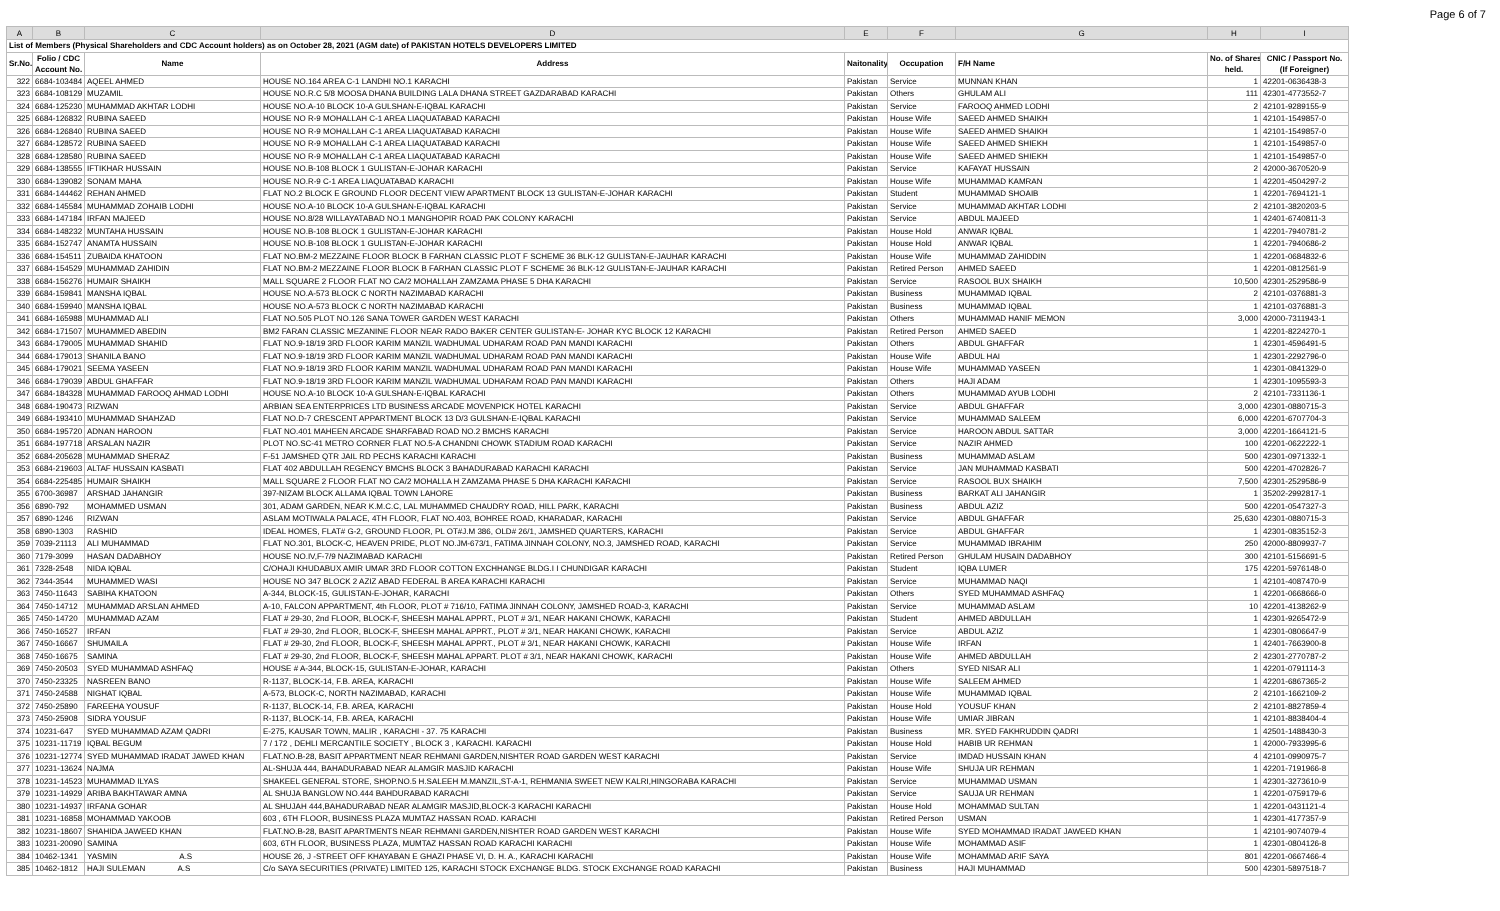Page 6 of 7
| A | B | C | D | E | F | G | H | I |
| --- | --- | --- | --- | --- | --- | --- | --- | --- |
| List of Members (Physical Shareholders and CDC Account holders) as on October 28, 2021 (AGM date) of PAKISTAN HOTELS DEVELOPERS LIMITED | | | | | | | | |
| Sr.No. | Folio / CDC Account No. | Name | Address | Naitonality | Occupation | F/H Name | No. of Shares held. | CNIC / Passport No. (If Foreigner) |
| 322 | 6684-103484 | AQEEL AHMED | HOUSE NO.164 AREA C-1 LANDHI NO.1 KARACHI | Pakistan | Service | MUNNAN KHAN | 1 | 42201-0636438-3 |
| 323 | 6684-108129 | MUZAMIL | HOUSE NO.R.C 5/8 MOOSA DHANA BUILDING LALA DHANA STREET GAZDARABAD KARACHI | Pakistan | Others | GHULAM ALI | 111 | 42301-4773552-7 |
| 324 | 6684-125230 | MUHAMMAD AKHTAR LODHI | HOUSE NO.A-10 BLOCK 10-A GULSHAN-E-IQBAL KARACHI | Pakistan | Service | FAROOQ AHMED LODHI | 2 | 42101-9289155-9 |
| 325 | 6684-126832 | RUBINA SAEED | HOUSE NO R-9 MOHALLAH C-1 AREA LIAQUATABAD KARACHI | Pakistan | House Wife | SAEED AHMED SHAIKH | 1 | 42101-1549857-0 |
| 326 | 6684-126840 | RUBINA SAEED | HOUSE NO R-9 MOHALLAH C-1 AREA LIAQUATABAD KARACHI | Pakistan | House Wife | SAEED AHMED SHAIKH | 1 | 42101-1549857-0 |
| 327 | 6684-128572 | RUBINA SAEED | HOUSE NO R-9 MOHALLAH C-1 AREA LIAQUATABAD KARACHI | Pakistan | House Wife | SAEED AHMED SHIEKH | 1 | 42101-1549857-0 |
| 328 | 6684-128580 | RUBINA SAEED | HOUSE NO R-9 MOHALLAH C-1 AREA LIAQUATABAD KARACHI | Pakistan | House Wife | SAEED AHMED SHIEKH | 1 | 42101-1549857-0 |
| 329 | 6684-138555 | IFTIKHAR HUSSAIN | HOUSE NO.B-108 BLOCK 1 GULISTAN-E-JOHAR KARACHI | Pakistan | Service | KAFAYAT HUSSAIN | 2 | 42000-3670520-9 |
| 330 | 6684-139082 | SONAM MAHA | HOUSE NO.R-9 C-1 AREA LIAQUATABAD KARACHI | Pakistan | House Wife | MUHAMMAD KAMRAN | 1 | 42201-4504297-2 |
| 331 | 6684-144462 | REHAN AHMED | FLAT NO.2 BLOCK E GROUND FLOOR DECENT VIEW APARTMENT BLOCK 13 GULISTAN-E-JOHAR KARACHI | Pakistan | Student | MUHAMMAD SHOAIB | 1 | 42201-7694121-1 |
| 332 | 6684-145584 | MUHAMMAD ZOHAIB LODHI | HOUSE NO.A-10 BLOCK 10-A GULSHAN-E-IQBAL KARACHI | Pakistan | Service | MUHAMMAD AKHTAR LODHI | 2 | 42101-3820203-5 |
| 333 | 6684-147184 | IRFAN MAJEED | HOUSE NO.8/28 WILLAYATABAD NO.1 MANGHOPIR ROAD PAK COLONY KARACHI | Pakistan | Service | ABDUL MAJEED | 1 | 42401-6740811-3 |
| 334 | 6684-148232 | MUNTAHA HUSSAIN | HOUSE NO.B-108 BLOCK 1 GULISTAN-E-JOHAR KARACHI | Pakistan | House Hold | ANWAR IQBAL | 1 | 42201-7940781-2 |
| 335 | 6684-152747 | ANAMTA HUSSAIN | HOUSE NO.B-108 BLOCK 1 GULISTAN-E-JOHAR KARACHI | Pakistan | House Hold | ANWAR IQBAL | 1 | 42201-7940686-2 |
| 336 | 6684-154511 | ZUBAIDA KHATOON | FLAT NO.BM-2 MEZZAINE FLOOR BLOCK B FARHAN CLASSIC PLOT F SCHEME 36 BLK-12 GULISTAN-E-JAUHAR KARACHI | Pakistan | House Wife | MUHAMMAD ZAHIDDIN | 1 | 42201-0684832-6 |
| 337 | 6684-154529 | MUHAMMAD ZAHIDIN | FLAT NO.BM-2 MEZZAINE FLOOR BLOCK B FARHAN CLASSIC PLOT F SCHEME 36 BLK-12 GULISTAN-E-JAUHAR KARACHI | Pakistan | Retired Person | AHMED SAEED | 1 | 42201-0812561-9 |
| 338 | 6684-156276 | HUMAIR SHAIKH | MALL SQUARE 2 FLOOR FLAT NO CA/2 MOHALLAH ZAMZAMA PHASE 5 DHA KARACHI | Pakistan | Service | RASOOL BUX SHAIKH | 10,500 | 42301-2529586-9 |
| 339 | 6684-159841 | MANSHA IQBAL | HOUSE NO.A-573 BLOCK C NORTH NAZIMABAD KARACHI | Pakistan | Business | MUHAMMAD IQBAL | 2 | 42101-0376881-3 |
| 340 | 6684-159940 | MANSHA IQBAL | HOUSE NO.A-573 BLOCK C NORTH NAZIMABAD KARACHI | Pakistan | Business | MUHAMMAD IQBAL | 1 | 42101-0376881-3 |
| 341 | 6684-165988 | MUHAMMAD ALI | FLAT NO.505 PLOT NO.126 SANA TOWER GARDEN WEST KARACHI | Pakistan | Others | MUHAMMAD HANIF MEMON | 3,000 | 42000-7311943-1 |
| 342 | 6684-171507 | MUHAMMED ABEDIN | BM2 FARAN CLASSIC MEZANINE FLOOR NEAR RADO BAKER CENTER GULISTAN-E- JOHAR KYC BLOCK 12 KARACHI | Pakistan | Retired Person | AHMED SAEED | 1 | 42201-8224270-1 |
| 343 | 6684-179005 | MUHAMMAD SHAHID | FLAT NO.9-18/19 3RD FLOOR KARIM MANZIL WADHUMAL UDHARAM ROAD PAN MANDI KARACHI | Pakistan | Others | ABDUL GHAFFAR | 1 | 42301-4596491-5 |
| 344 | 6684-179013 | SHANILA BANO | FLAT NO.9-18/19 3RD FLOOR KARIM MANZIL WADHUMAL UDHARAM ROAD PAN MANDI KARACHI | Pakistan | House Wife | ABDUL HAI | 1 | 42301-2292796-0 |
| 345 | 6684-179021 | SEEMA YASEEN | FLAT NO.9-18/19 3RD FLOOR KARIM MANZIL WADHUMAL UDHARAM ROAD PAN MANDI KARACHI | Pakistan | House Wife | MUHAMMAD YASEEN | 1 | 42301-0841329-0 |
| 346 | 6684-179039 | ABDUL GHAFFAR | FLAT NO.9-18/19 3RD FLOOR KARIM MANZIL WADHUMAL UDHARAM ROAD PAN MANDI KARACHI | Pakistan | Others | HAJI ADAM | 1 | 42301-1095593-3 |
| 347 | 6684-184328 | MUHAMMAD FAROOQ AHMAD LODHI | HOUSE NO.A-10 BLOCK 10-A GULSHAN-E-IQBAL KARACHI | Pakistan | Others | MUHAMMAD AYUB LODHI | 2 | 42101-7331136-1 |
| 348 | 6684-190473 | RIZWAN | ARBIAN SEA ENTERPRICES LTD BUSINESS ARCADE MOVENPICK HOTEL KARACHI | Pakistan | Service | ABDUL GHAFFAR | 3,000 | 42301-0880715-3 |
| 349 | 6684-193410 | MUHAMMAD SHAHZAD | FLAT NO.D-7 CRESCENT APPARTMENT BLOCK 13 D/3 GULSHAN-E-IQBAL KARACHI | Pakistan | Service | MUHAMMAD SALEEM | 6,000 | 42201-6707704-3 |
| 350 | 6684-195720 | ADNAN HAROON | FLAT NO.401 MAHEEN ARCADE SHARFABAD ROAD NO.2 BMCHS KARACHI | Pakistan | Service | HAROON ABDUL SATTAR | 3,000 | 42201-1664121-5 |
| 351 | 6684-197718 | ARSALAN NAZIR | PLOT NO.SC-41 METRO CORNER FLAT NO.5-A CHANDNI CHOWK STADIUM ROAD KARACHI | Pakistan | Service | NAZIR AHMED | 100 | 42201-0622222-1 |
| 352 | 6684-205628 | MUHAMMAD SHERAZ | F-51 JAMSHED QTR JAIL RD PECHS KARACHI KARACHI | Pakistan | Business | MUHAMMAD ASLAM | 500 | 42301-0971332-1 |
| 353 | 6684-219603 | ALTAF HUSSAIN KASBATI | FLAT 402 ABDULLAH REGENCY BMCHS BLOCK 3 BAHADURABAD KARACHI KARACHI | Pakistan | Service | JAN MUHAMMAD KASBATI | 500 | 42201-4702826-7 |
| 354 | 6684-225485 | HUMAIR SHAIKH | MALL SQUARE 2 FLOOR FLAT NO CA/2 MOHALLA H ZAMZAMA PHASE 5 DHA KARACHI KARACHI | Pakistan | Service | RASOOL BUX SHAIKH | 7,500 | 42301-2529586-9 |
| 355 | 6700-36987 | ARSHAD JAHANGIR | 397-NIZAM BLOCK ALLAMA IQBAL TOWN LAHORE | Pakistan | Business | BARKAT ALI JAHANGIR | 1 | 35202-2992817-1 |
| 356 | 6890-792 | MOHAMMED USMAN | 301, ADAM GARDEN, NEAR K.M.C.C, LAL MUHAMMED CHAUDRY ROAD, HILL PARK, KARACHI | Pakistan | Business | ABDUL AZIZ | 500 | 42201-0547327-3 |
| 357 | 6890-1246 | RIZWAN | ASLAM MOTIWALA PALACE, 4TH FLOOR, FLAT NO.403, BOHREE ROAD, KHARADAR, KARACHI | Pakistan | Service | ABDUL GHAFFAR | 25,630 | 42301-0880715-3 |
| 358 | 6890-1303 | RASHID | IDEAL HOMES, FLAT# G-2, GROUND FLOOR, PL OT#J.M 386, OLD# 26/1, JAMSHED QUARTERS, KARACHI | Pakistan | Service | ABDUL GHAFFAR | 1 | 42301-0835152-3 |
| 359 | 7039-21113 | ALI MUHAMMAD | FLAT NO.301, BLOCK-C, HEAVEN PRIDE, PLOT NO.JM-673/1, FATIMA JINNAH COLONY, NO.3, JAMSHED ROAD, KARACHI | Pakistan | Service | MUHAMMAD IBRAHIM | 250 | 42000-8809937-7 |
| 360 | 7179-3099 | HASAN DADABHOY | HOUSE NO.IV,F-7/9 NAZIMABAD KARACHI | Pakistan | Retired Person | GHULAM HUSAIN DADABHOY | 300 | 42101-5156691-5 |
| 361 | 7328-2548 | NIDA IQBAL | C/OHAJI KHUDABUX AMIR UMAR 3RD FLOOR COTTON EXCHHANGE BLDG.I I CHUNDIGAR KARACHI | Pakistan | Student | IQBA LUMER | 175 | 42201-5976148-0 |
| 362 | 7344-3544 | MUHAMMED WASI | HOUSE NO 347 BLOCK 2 AZIZ ABAD FEDERAL B AREA KARACHI KARACHI | Pakistan | Service | MUHAMMAD NAQI | 1 | 42101-4087470-9 |
| 363 | 7450-11643 | SABIHA KHATOON | A-344, BLOCK-15, GULISTAN-E-JOHAR, KARACHI | Pakistan | Others | SYED MUHAMMAD ASHFAQ | 1 | 42201-0668666-0 |
| 364 | 7450-14712 | MUHAMMAD ARSLAN AHMED | A-10, FALCON APPARTMENT, 4th FLOOR, PLOT # 716/10, FATIMA JINNAH COLONY, JAMSHED ROAD-3, KARACHI | Pakistan | Service | MUHAMMAD ASLAM | 10 | 42201-4138262-9 |
| 365 | 7450-14720 | MUHAMMAD AZAM | FLAT # 29-30, 2nd FLOOR, BLOCK-F, SHEESH MAHAL APPRT., PLOT # 3/1, NEAR HAKANI CHOWK, KARACHI | Pakistan | Student | AHMED ABDULLAH | 1 | 42301-9265472-9 |
| 366 | 7450-16527 | IRFAN | FLAT # 29-30, 2nd FLOOR, BLOCK-F, SHEESH MAHAL APPRT., PLOT # 3/1, NEAR HAKANI CHOWK, KARACHI | Pakistan | Service | ABDUL AZIZ | 1 | 42301-0806647-9 |
| 367 | 7450-16667 | SHUMAILA | FLAT # 29-30, 2nd FLOOR, BLOCK-F, SHEESH MAHAL APPRT., PLOT # 3/1, NEAR HAKANI CHOWK, KARACHI | Pakistan | House Wife | IRFAN | 1 | 42401-7663900-8 |
| 368 | 7450-16675 | SAMINA | FLAT # 29-30, 2nd FLOOR, BLOCK-F, SHEESH MAHAL APPART. PLOT # 3/1, NEAR HAKANI CHOWK, KARACHI | Pakistan | House Wife | AHMED ABDULLAH | 2 | 42301-2770787-2 |
| 369 | 7450-20503 | SYED MUHAMMAD ASHFAQ | HOUSE # A-344, BLOCK-15, GULISTAN-E-JOHAR, KARACHI | Pakistan | Others | SYED NISAR ALI | 1 | 42201-0791114-3 |
| 370 | 7450-23325 | NASREEN BANO | R-1137, BLOCK-14, F.B. AREA, KARACHI | Pakistan | House Wife | SALEEM AHMED | 1 | 42201-6867365-2 |
| 371 | 7450-24588 | NIGHAT IQBAL | A-573, BLOCK-C, NORTH NAZIMABAD, KARACHI | Pakistan | House Wife | MUHAMMAD IQBAL | 2 | 42101-1662109-2 |
| 372 | 7450-25890 | FAREEHA YOUSUF | R-1137, BLOCK-14, F.B. AREA, KARACHI | Pakistan | House Hold | YOUSUF KHAN | 2 | 42101-8827859-4 |
| 373 | 7450-25908 | SIDRA YOUSUF | R-1137, BLOCK-14, F.B. AREA, KARACHI | Pakistan | House Wife | UMIAR JIBRAN | 1 | 42101-8838404-4 |
| 374 | 10231-647 | SYED MUHAMMAD AZAM QADRI | E-275, KAUSAR TOWN, MALIR , KARACHI - 37. 75 KARACHI | Pakistan | Business | MR. SYED FAKHRUDDIN QADRI | 1 | 42501-1488430-3 |
| 375 | 10231-11719 | IQBAL BEGUM | 7 / 172 , DEHLI MERCANTILE SOCIETY , BLOCK 3 , KARACHI. KARACHI | Pakistan | House Hold | HABIB UR REHMAN | 1 | 42000-7933995-6 |
| 376 | 10231-12774 | SYED MUHAMMAD IRADAT JAWED KHAN | FLAT.NO.B-28, BASIT APPARTMENT NEAR REHMANI GARDEN,NISHTER ROAD GARDEN WEST KARACHI | Pakistan | Service | IMDAD HUSSAIN KHAN | 4 | 42101-0990975-7 |
| 377 | 10231-13624 | NAJMA | AL-SHUJA 444, BAHADURABAD NEAR ALAMGIR MASJID KARACHI | Pakistan | House Wife | SHUJA UR REHMAN | 1 | 42201-7191966-8 |
| 378 | 10231-14523 | MUHAMMAD ILYAS | SHAKEEL GENERAL STORE, SHOP.NO.5 H.SALEEH M.MANZIL,ST-A-1, REHMANIA SWEET NEW KALRI,HINGORABA KARACHI | Pakistan | Service | MUHAMMAD USMAN | 1 | 42301-3273610-9 |
| 379 | 10231-14929 | ARIBA BAKHTAWAR AMNA | AL SHUJA BANGLOW NO.444 BAHDURABAD KARACHI | Pakistan | Service | SAUJA UR REHMAN | 1 | 42201-0759179-6 |
| 380 | 10231-14937 | IRFANA GOHAR | AL SHUJAH 444,BAHADURABAD NEAR ALAMGIR MASJID,BLOCK-3 KARACHI KARACHI | Pakistan | House Hold | MOHAMMAD SULTAN | 1 | 42201-0431121-4 |
| 381 | 10231-16858 | MOHAMMAD YAKOOB | 603 , 6TH FLOOR, BUSINESS PLAZA MUMTAZ HASSAN ROAD. KARACHI | Pakistan | Retired Person | USMAN | 1 | 42301-4177357-9 |
| 382 | 10231-18607 | SHAHIDA JAWEED KHAN | FLAT.NO.B-28, BASIT APARTMENTS NEAR REHMANI GARDEN,NISHTER ROAD GARDEN WEST KARACHI | Pakistan | House Wife | SYED MOHAMMAD IRADAT JAWEED KHAN | 1 | 42101-9074079-4 |
| 383 | 10231-20090 | SAMINA | 603, 6TH FLOOR, BUSINESS PLAZA, MUMTAZ HASSAN ROAD KARACHI KARACHI | Pakistan | House Wife | MOHAMMAD ASIF | 1 | 42301-0804126-8 |
| 384 | 10462-1341 | YASMIN A.S | HOUSE 26, J -STREET OFF KHAYABAN E GHAZI PHASE VI, D. H. A., KARACHI KARACHI | Pakistan | House Wife | MOHAMMAD ARIF SAYA | 801 | 42201-0667466-4 |
| 385 | 10462-1812 | HAJI SULEMAN A.S | C/o SAYA SECURITIES (PRIVATE) LIMITED 125, KARACHI STOCK EXCHANGE BLDG. STOCK EXCHANGE ROAD KARACHI | Pakistan | Business | HAJI MUHAMMAD | 500 | 42301-5897518-7 |